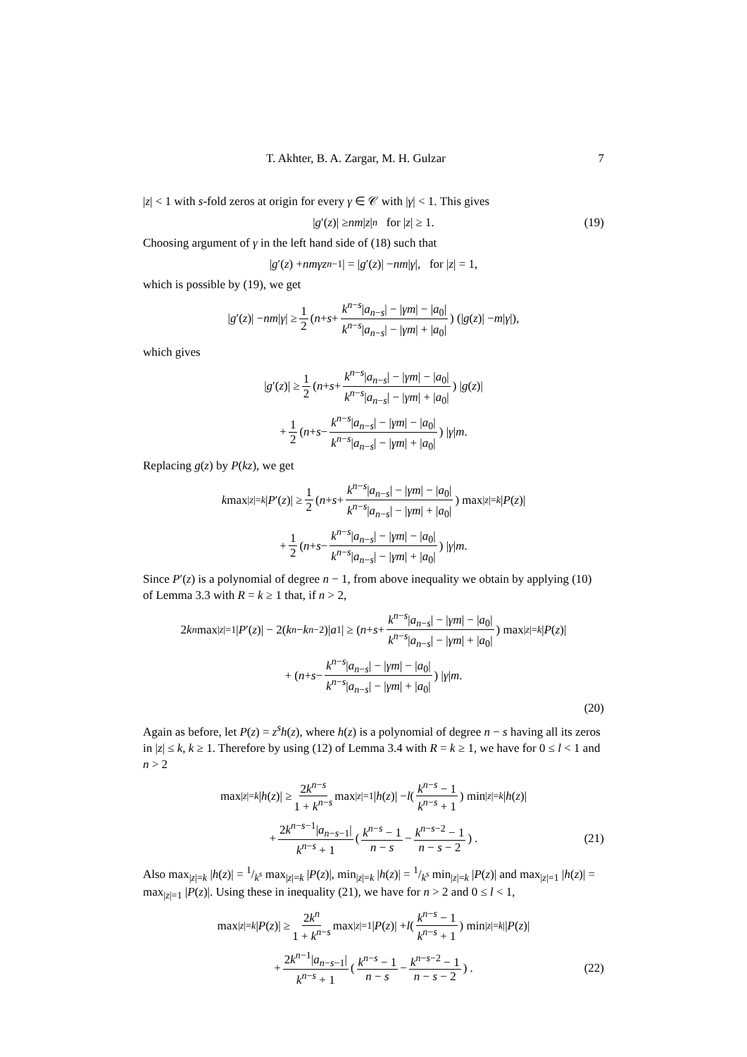T. Akhter, B. A. Zargar, M. H. Gulzar 7
|z| < 1 with s-fold zeros at origin for every γ ∈ 𝒞 with |γ| < 1. This gives
| g ′(z)| ≥ nm | z |<sup>n</sup> for | z | ≥ 1. (19)
Choosing argument of γ in the left hand side of (18) such that
| g ′(z) + nmγz<sup>n−1</sup>| = | g ′(z)| − nm | γ |, for | z | = 1,
which is possible by (19), we get
| g ′(z)| − nm | γ | ≥ 1 2 (n + s + k<sup>n−s</sup>|a<sub>n−s</sub>| − |γm| − |a<sub>0</sub>| k<sup>n−s</sup>|a<sub>n−s</sub>| − |γm| + |a<sub>0</sub>|) (| g (z)| − m | γ |),
which gives
| g ′(z)| ≥ 1 2 (n + s + k<sup>n−s</sup>|a<sub>n−s</sub>| − |γm| − |a<sub>0</sub>| k<sup>n−s</sup>|a<sub>n−s</sub>| − |γm| + |a<sub>0</sub>|) | g (z)|
+ 1 2 (n + s − k<sup>n−s</sup>|a<sub>n−s</sub>| − |γm| − |a<sub>0</sub>| k<sup>n−s</sup>|a<sub>n−s</sub>| − |γm| + |a<sub>0</sub>|) | γ | m.
Replacing g(z) by P(kz), we get
k max<sub>|z|=k</sub> | P ′(z)| ≥ 1 2 (n + s + k<sup>n−s</sup>|a<sub>n−s</sub>| − |γm| − |a<sub>0</sub>| k<sup>n−s</sup>|a<sub>n−s</sub>| − |γm| + |a<sub>0</sub>|) max<sub>|z|=k</sub> | P (z)|
+ 1 2 (n + s − k<sup>n−s</sup>|a<sub>n−s</sub>| − |γm| − |a<sub>0</sub>| k<sup>n−s</sup>|a<sub>n−s</sub>| − |γm| + |a<sub>0</sub>|) | γ | m.
Since P′(z) is a polynomial of degree n − 1, from above inequality we obtain by applying (10) of Lemma 3.3 with R = k ≥ 1 that, if n > 2,
2 k<sup>n</sup> max<sub>|z|=1</sub>| P ′(z)| − 2(k<sup>n</sup> − k<sup>n−2</sup>)| a<sub>1</sub>| ≥ (n + s + k<sup>n−s</sup>|a<sub>n−s</sub>| − |γm| − |a<sub>0</sub>| k<sup>n−s</sup>|a<sub>n−s</sub>| − |γm| + |a<sub>0</sub>|) max<sub>|z|=k</sub> | P (z)|
+ (n + s − k<sup>n−s</sup>|a<sub>n−s</sub>| − |γm| − |a<sub>0</sub>| k<sup>n−s</sup>|a<sub>n−s</sub>| − |γm| + |a<sub>0</sub>|) | γ | m.
(20)
Again as before, let P(z) = z<sup>s</sup>h(z), where h(z) is a polynomial of degree n − s having all its zeros in |z| ≤ k, k ≥ 1. Therefore by using (12) of Lemma 3.4 with R = k ≥ 1, we have for 0 ≤ l < 1 and n > 2
max<sub>|z|=k</sub> | h (z)| ≥ 2k<sup>n−s</sup> 1 + k<sup>n−s</sup> max<sub>|z|=1</sub>| h (z)| − l (k<sup>n−s</sup> − 1 k<sup>n−s</sup> + 1) min<sub>|z|=k</sub> | h (z)|
+ 2k<sup>n−s−1</sup>|a<sub>n−s−1</sub>| k<sup>n−s</sup> + 1 (k<sup>n−s</sup> − 1 n − s − k<sup>n−s−2</sup> − 1 n − s − 2) . (21)
Also max<sub>|z|=k</sub> |h(z)| = 1/k<sup>s</sup> max<sub>|z|=k</sub> |P(z)|, min<sub>|z|=k</sub> |h(z)| = 1/k<sup>s</sup> min<sub>|z|=k</sub> |P(z)| and max<sub>|z|=1</sub> |h(z)| = max<sub>|z|=1</sub> |P(z)|. Using these in inequality (21), we have for n > 2 and 0 ≤ l < 1,
max<sub>|z|=k</sub> | P (z)| ≥ 2k<sup>n</sup> 1 + k<sup>n−s</sup> max<sub>|z|=1</sub>| P (z)| + l (k<sup>n−s</sup> − 1 k<sup>n−s</sup> + 1) min<sub>|z|=k|</sub>| P (z)|
+ 2k<sup>n−1</sup>|a<sub>n−s−1</sub>| k<sup>n−s</sup> + 1 (k<sup>n−s</sup> − 1 n − s − k<sup>n−s−2</sup> − 1 n − s − 2) . (22)